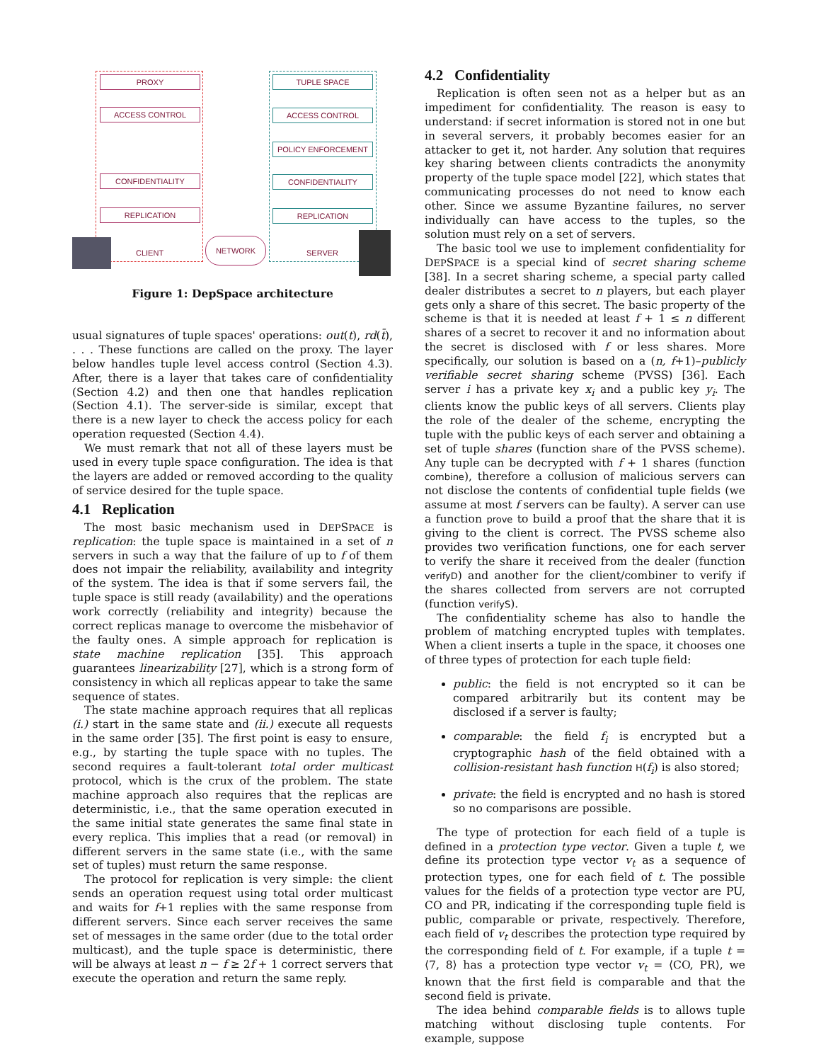PROXY
ACCESS CONTROL
CONFIDENTIALITY
REPLICATION
CLIENT
TUPLE SPACE
ACCESS CONTROL
POLICY ENFORCEMENT
CONFIDENTIALITY
REPLICATION
SERVER
NETWORK
Figure 1: DepSpace architecture
usual signatures of tuple spaces' operations: out(t), rd(t̄), . . . These functions are called on the proxy. The layer below handles tuple level access control (Section 4.3). After, there is a layer that takes care of confidentiality (Section 4.2) and then one that handles replication (Section 4.1). The server-side is similar, except that there is a new layer to check the access policy for each operation requested (Section 4.4).
We must remark that not all of these layers must be used in every tuple space configuration. The idea is that the layers are added or removed according to the quality of service desired for the tuple space.
4.1 Replication
The most basic mechanism used in DEPSPACE is replication: the tuple space is maintained in a set of n servers in such a way that the failure of up to f of them does not impair the reliability, availability and integrity of the system. The idea is that if some servers fail, the tuple space is still ready (availability) and the operations work correctly (reliability and integrity) because the correct replicas manage to overcome the misbehavior of the faulty ones. A simple approach for replication is state machine replication [35]. This approach guarantees linearizability [27], which is a strong form of consistency in which all replicas appear to take the same sequence of states.
The state machine approach requires that all replicas (i.) start in the same state and (ii.) execute all requests in the same order [35]. The first point is easy to ensure, e.g., by starting the tuple space with no tuples. The second requires a fault-tolerant total order multicast protocol, which is the crux of the problem. The state machine approach also requires that the replicas are deterministic, i.e., that the same operation executed in the same initial state generates the same final state in every replica. This implies that a read (or removal) in different servers in the same state (i.e., with the same set of tuples) must return the same response.
The protocol for replication is very simple: the client sends an operation request using total order multicast and waits for f+1 replies with the same response from different servers. Since each server receives the same set of messages in the same order (due to the total order multicast), and the tuple space is deterministic, there will be always at least n − f ≥ 2f + 1 correct servers that execute the operation and return the same reply.
4.2 Confidentiality
Replication is often seen not as a helper but as an impediment for confidentiality. The reason is easy to understand: if secret information is stored not in one but in several servers, it probably becomes easier for an attacker to get it, not harder. Any solution that requires key sharing between clients contradicts the anonymity property of the tuple space model [22], which states that communicating processes do not need to know each other. Since we assume Byzantine failures, no server individually can have access to the tuples, so the solution must rely on a set of servers.
The basic tool we use to implement confidentiality for DEPSPACE is a special kind of secret sharing scheme [38]. In a secret sharing scheme, a special party called dealer distributes a secret to n players, but each player gets only a share of this secret. The basic property of the scheme is that it is needed at least f + 1 ≤ n different shares of a secret to recover it and no information about the secret is disclosed with f or less shares. More specifically, our solution is based on a (n, f+1)–publicly verifiable secret sharing scheme (PVSS) [36]. Each server i has a private key x<sub>i</sub> and a public key y<sub>i</sub>. The clients know the public keys of all servers. Clients play the role of the dealer of the scheme, encrypting the tuple with the public keys of each server and obtaining a set of tuple shares (function share of the PVSS scheme). Any tuple can be decrypted with f + 1 shares (function combine), therefore a collusion of malicious servers can not disclose the contents of confidential tuple fields (we assume at most f servers can be faulty). A server can use a function prove to build a proof that the share that it is giving to the client is correct. The PVSS scheme also provides two verification functions, one for each server to verify the share it received from the dealer (function verifyD) and another for the client/combiner to verify if the shares collected from servers are not corrupted (function verifyS).
The confidentiality scheme has also to handle the problem of matching encrypted tuples with templates. When a client inserts a tuple in the space, it chooses one of three types of protection for each tuple field:
public: the field is not encrypted so it can be compared arbitrarily but its content may be disclosed if a server is faulty;
comparable: the field f<sub>i</sub> is encrypted but a cryptographic hash of the field obtained with a collision-resistant hash function H(f<sub>i</sub>) is also stored;
private: the field is encrypted and no hash is stored so no comparisons are possible.
The type of protection for each field of a tuple is defined in a protection type vector. Given a tuple t, we define its protection type vector v<sub>t</sub> as a sequence of protection types, one for each field of t. The possible values for the fields of a protection type vector are PU, CO and PR, indicating if the corresponding tuple field is public, comparable or private, respectively. Therefore, each field of v<sub>t</sub> describes the protection type required by the corresponding field of t. For example, if a tuple t = ⟨7, 8⟩ has a protection type vector v<sub>t</sub> = ⟨CO, PR⟩, we known that the first field is comparable and that the second field is private.
The idea behind comparable fields is to allows tuple matching without disclosing tuple contents. For example, suppose